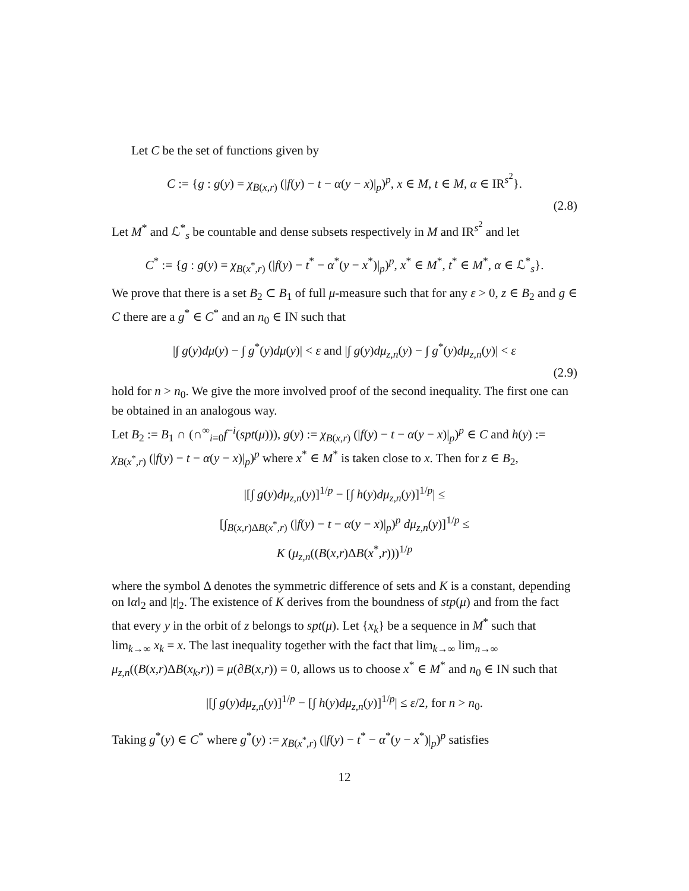Let C be the set of functions given by
C := {g : g(y) = χ<sub>B(x,r)</sub> (|f(y) − t − α(y − x)|<sub>p</sub>)<sup>p</sup>, x ∈ M, t ∈ M, α ∈ IR<sup>s<sup>2</sup></sup>}.
(2.8)
Let M<sup>*</sup> and ℒ<sup>*</sup><sub>s</sub> be countable and dense subsets respectively in M and IR<sup>s<sup>2</sup></sup> and let
C<sup>*</sup> := {g : g(y) = χ<sub>B(x<sup>*</sup>,r)</sub> (|f(y) − t<sup>*</sup> − α<sup>*</sup>(y − x<sup>*</sup>)|<sub>p</sub>)<sup>p</sup>, x<sup>*</sup> ∈ M<sup>*</sup>, t<sup>*</sup> ∈ M<sup>*</sup>, α ∈ ℒ<sup>*</sup><sub>s</sub>}.
We prove that there is a set B<sub>2</sub> ⊂ B<sub>1</sub> of full μ-measure such that for any ε > 0, z ∈ B<sub>2</sub> and g ∈ C there are a g<sup>*</sup> ∈ C<sup>*</sup> and an n<sub>0</sub> ∈ IN such that
|∫ g(y)dμ(y) − ∫ g<sup>*</sup>(y)dμ(y)| < ε and |∫ g(y)dμ<sub>z,n</sub>(y) − ∫ g<sup>*</sup>(y)dμ<sub>z,n</sub>(y)| < ε
(2.9)
hold for n > n<sub>0</sub>. We give the more involved proof of the second inequality. The first one can be obtained in an analogous way.
Let B<sub>2</sub> := B<sub>1</sub> ∩ (∩<sup>∞</sup><sub>i=0</sub>f<sup>−i</sup>(spt(μ))), g(y) := χ<sub>B(x,r)</sub> (|f(y) − t − α(y − x)|<sub>p</sub>)<sup>p</sup> ∈ C and h(y) := χ<sub>B(x<sup>*</sup>,r)</sub> (|f(y) − t − α(y − x)|<sub>p</sub>)<sup>p</sup> where x<sup>*</sup> ∈ M<sup>*</sup> is taken close to x. Then for z ∈ B<sub>2</sub>,
|[∫ g(y)dμ<sub>z,n</sub>(y)]<sup>1/p</sup> − [∫ h(y)dμ<sub>z,n</sub>(y)]<sup>1/p</sup>| ≤
[∫<sub>B(x,r)ΔB(x<sup>*</sup>,r)</sub> (|f(y) − t − α(y − x)|<sub>p</sub>)<sup>p</sup> dμ<sub>z,n</sub>(y)]<sup>1/p</sup> ≤
K (μ<sub>z,n</sub>((B(x,r)ΔB(x<sup>*</sup>,r)))<sup>1/p</sup>
where the symbol Δ denotes the symmetric difference of sets and K is a constant, depending on ‖α‖<sub>2</sub> and |t|<sub>2</sub>. The existence of K derives from the boundness of stp(μ) and from the fact that every y in the orbit of z belongs to spt(μ). Let {x<sub>k</sub>} be a sequence in M<sup>*</sup> such that lim<sub>k→∞</sub> x<sub>k</sub> = x. The last inequality together with the fact that lim<sub>k→∞</sub> lim<sub>n→∞</sub> μ<sub>z,n</sub>((B(x,r)ΔB(x<sub>k</sub>,r)) = μ(∂B(x,r)) = 0, allows us to choose x<sup>*</sup> ∈ M<sup>*</sup> and n<sub>0</sub> ∈ IN such that
|[∫ g(y)dμ<sub>z,n</sub>(y)]<sup>1/p</sup> − [∫ h(y)dμ<sub>z,n</sub>(y)]<sup>1/p</sup>| ≤ ε/2, for n > n<sub>0</sub>.
Taking g<sup>*</sup>(y) ∈ C<sup>*</sup> where g<sup>*</sup>(y) := χ<sub>B(x<sup>*</sup>,r)</sub> (|f(y) − t<sup>*</sup> − α<sup>*</sup>(y − x<sup>*</sup>)|<sub>p</sub>)<sup>p</sup> satisfies
12